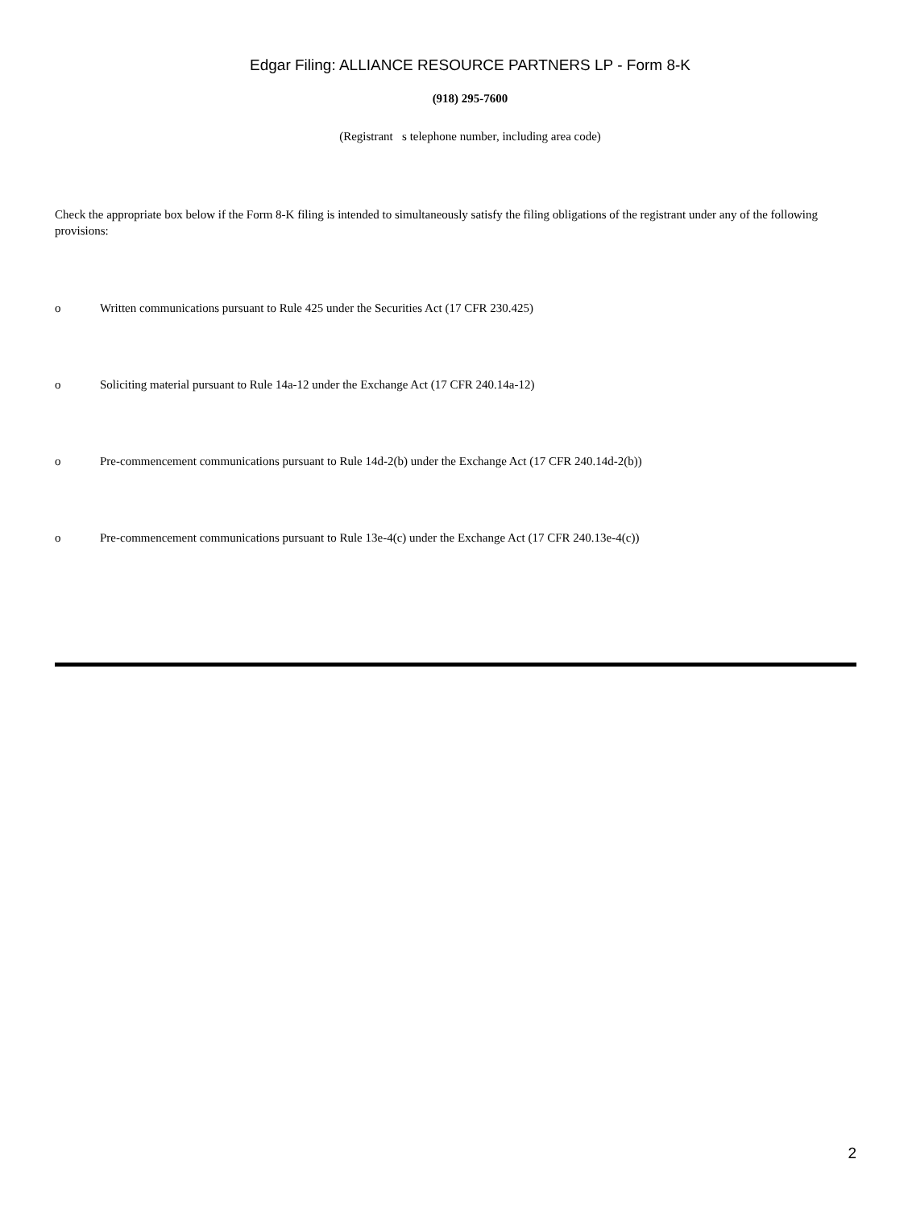Edgar Filing: ALLIANCE RESOURCE PARTNERS LP - Form 8-K
(918) 295-7600
(Registrant s telephone number, including area code)
Check the appropriate box below if the Form 8-K filing is intended to simultaneously satisfy the filing obligations of the registrant under any of the following provisions:
o Written communications pursuant to Rule 425 under the Securities Act (17 CFR 230.425)
o Soliciting material pursuant to Rule 14a-12 under the Exchange Act (17 CFR 240.14a-12)
o Pre-commencement communications pursuant to Rule 14d-2(b) under the Exchange Act (17 CFR 240.14d-2(b))
o Pre-commencement communications pursuant to Rule 13e-4(c) under the Exchange Act (17 CFR 240.13e-4(c))
2